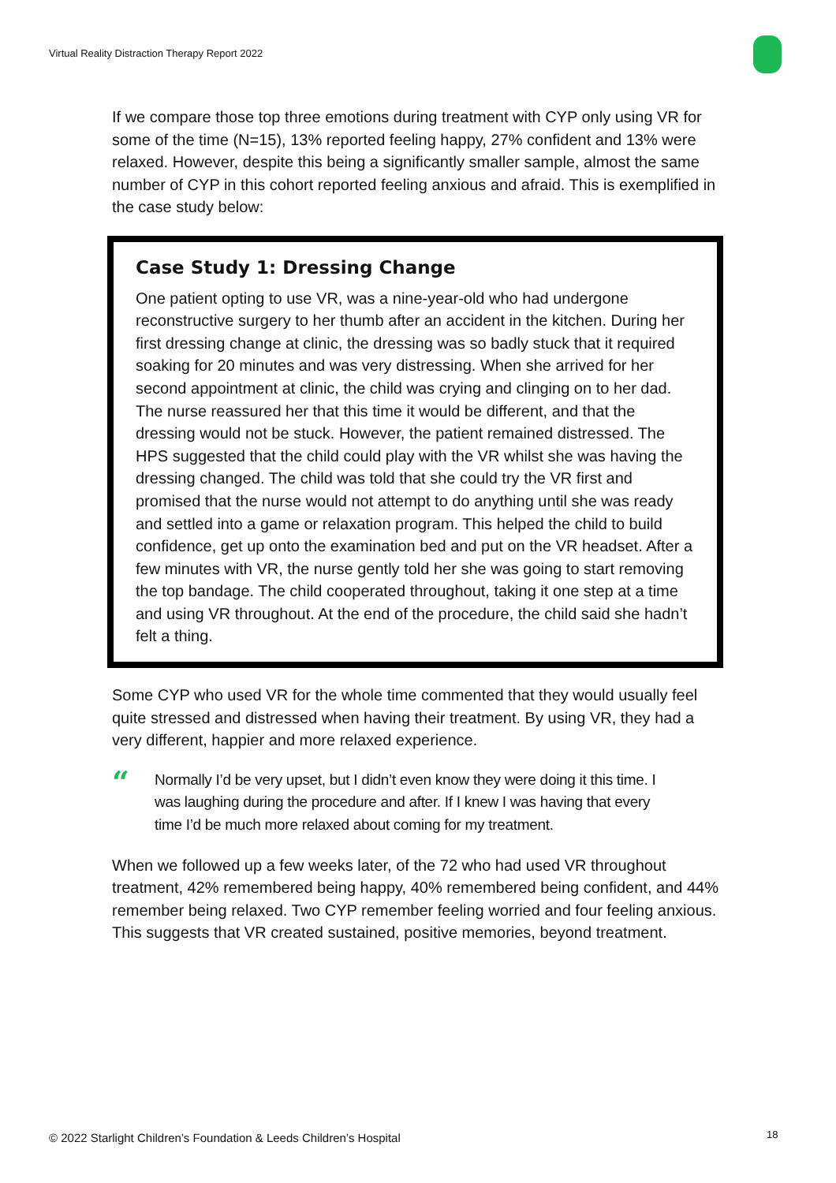Virtual Reality Distraction Therapy Report 2022
If we compare those top three emotions during treatment with CYP only using VR for some of the time (N=15), 13% reported feeling happy, 27% confident and 13% were relaxed. However, despite this being a significantly smaller sample, almost the same number of CYP in this cohort reported feeling anxious and afraid. This is exemplified in the case study below:
Case Study 1: Dressing Change
One patient opting to use VR, was a nine-year-old who had undergone reconstructive surgery to her thumb after an accident in the kitchen. During her first dressing change at clinic, the dressing was so badly stuck that it required soaking for 20 minutes and was very distressing. When she arrived for her second appointment at clinic, the child was crying and clinging on to her dad. The nurse reassured her that this time it would be different, and that the dressing would not be stuck. However, the patient remained distressed. The HPS suggested that the child could play with the VR whilst she was having the dressing changed. The child was told that she could try the VR first and promised that the nurse would not attempt to do anything until she was ready and settled into a game or relaxation program. This helped the child to build confidence, get up onto the examination bed and put on the VR headset. After a few minutes with VR, the nurse gently told her she was going to start removing the top bandage. The child cooperated throughout, taking it one step at a time and using VR throughout. At the end of the procedure, the child said she hadn’t felt a thing.
Some CYP who used VR for the whole time commented that they would usually feel quite stressed and distressed when having their treatment. By using VR, they had a very different, happier and more relaxed experience.
“
Normally I’d be very upset, but I didn’t even know they were doing it this time. I was laughing during the procedure and after. If I knew I was having that every time I’d be much more relaxed about coming for my treatment.
When we followed up a few weeks later, of the 72 who had used VR throughout treatment, 42% remembered being happy, 40% remembered being confident, and 44% remember being relaxed. Two CYP remember feeling worried and four feeling anxious. This suggests that VR created sustained, positive memories, beyond treatment.
© 2022 Starlight Children’s Foundation & Leeds Children’s Hospital
18